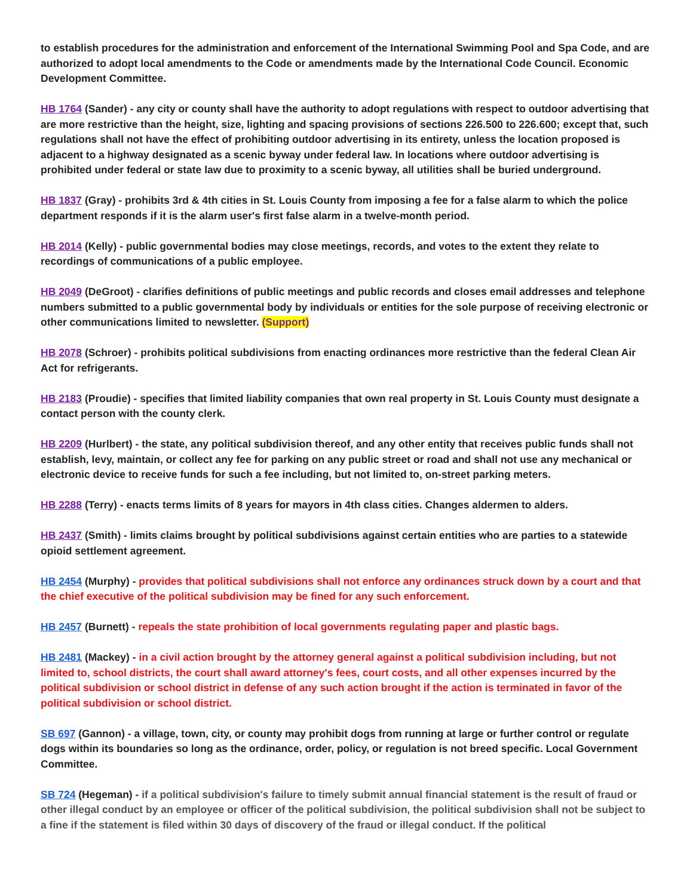to establish procedures for the administration and enforcement of the International Swimming Pool and Spa Code, and are authorized to adopt local amendments to the Code or amendments made by the International Code Council. Economic Development Committee.
HB 1764 (Sander) - any city or county shall have the authority to adopt regulations with respect to outdoor advertising that are more restrictive than the height, size, lighting and spacing provisions of sections 226.500 to 226.600; except that, such regulations shall not have the effect of prohibiting outdoor advertising in its entirety, unless the location proposed is adjacent to a highway designated as a scenic byway under federal law. In locations where outdoor advertising is prohibited under federal or state law due to proximity to a scenic byway, all utilities shall be buried underground.
HB 1837 (Gray) - prohibits 3rd & 4th cities in St. Louis County from imposing a fee for a false alarm to which the police department responds if it is the alarm user's first false alarm in a twelve-month period.
HB 2014 (Kelly) - public governmental bodies may close meetings, records, and votes to the extent they relate to recordings of communications of a public employee.
HB 2049 (DeGroot) - clarifies definitions of public meetings and public records and closes email addresses and telephone numbers submitted to a public governmental body by individuals or entities for the sole purpose of receiving electronic or other communications limited to newsletter. (Support)
HB 2078 (Schroer) - prohibits political subdivisions from enacting ordinances more restrictive than the federal Clean Air Act for refrigerants.
HB 2183 (Proudie) - specifies that limited liability companies that own real property in St. Louis County must designate a contact person with the county clerk.
HB 2209 (Hurlbert) - the state, any political subdivision thereof, and any other entity that receives public funds shall not establish, levy, maintain, or collect any fee for parking on any public street or road and shall not use any mechanical or electronic device to receive funds for such a fee including, but not limited to, on-street parking meters.
HB 2288 (Terry) - enacts terms limits of 8 years for mayors in 4th class cities. Changes aldermen to alders.
HB 2437 (Smith) - limits claims brought by political subdivisions against certain entities who are parties to a statewide opioid settlement agreement.
HB 2454 (Murphy) - provides that political subdivisions shall not enforce any ordinances struck down by a court and that the chief executive of the political subdivision may be fined for any such enforcement.
HB 2457 (Burnett) - repeals the state prohibition of local governments regulating paper and plastic bags.
HB 2481 (Mackey) - in a civil action brought by the attorney general against a political subdivision including, but not limited to, school districts, the court shall award attorney's fees, court costs, and all other expenses incurred by the political subdivision or school district in defense of any such action brought if the action is terminated in favor of the political subdivision or school district.
SB 697 (Gannon) - a village, town, city, or county may prohibit dogs from running at large or further control or regulate dogs within its boundaries so long as the ordinance, order, policy, or regulation is not breed specific. Local Government Committee.
SB 724 (Hegeman) - if a political subdivision's failure to timely submit annual financial statement is the result of fraud or other illegal conduct by an employee or officer of the political subdivision, the political subdivision shall not be subject to a fine if the statement is filed within 30 days of discovery of the fraud or illegal conduct. If the political